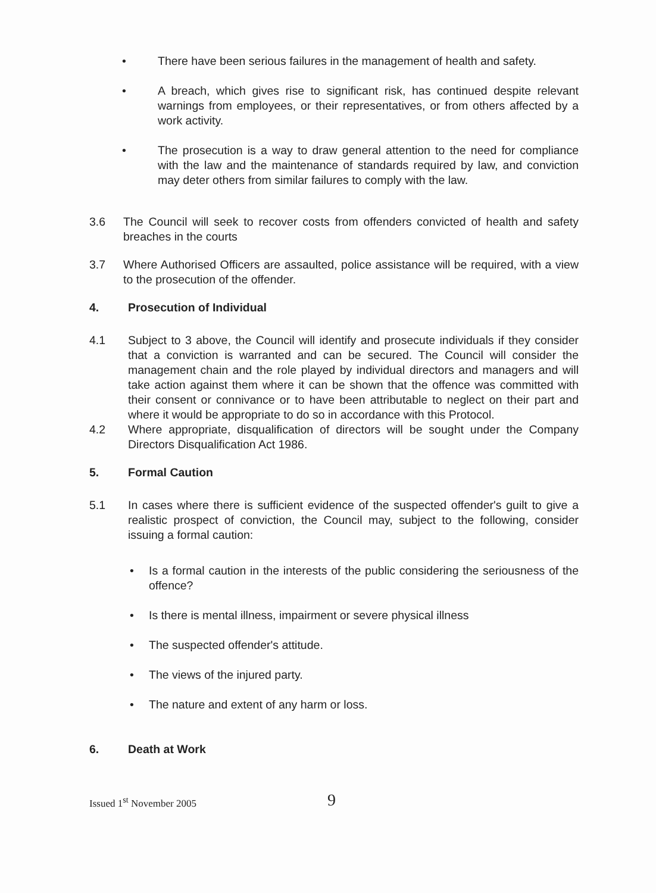• There have been serious failures in the management of health and safety.
• A breach, which gives rise to significant risk, has continued despite relevant warnings from employees, or their representatives, or from others affected by a work activity.
• The prosecution is a way to draw general attention to the need for compliance with the law and the maintenance of standards required by law, and conviction may deter others from similar failures to comply with the law.
3.6 The Council will seek to recover costs from offenders convicted of health and safety breaches in the courts
3.7 Where Authorised Officers are assaulted, police assistance will be required, with a view to the prosecution of the offender.
4. Prosecution of Individual
4.1 Subject to 3 above, the Council will identify and prosecute individuals if they consider that a conviction is warranted and can be secured. The Council will consider the management chain and the role played by individual directors and managers and will take action against them where it can be shown that the offence was committed with their consent or connivance or to have been attributable to neglect on their part and where it would be appropriate to do so in accordance with this Protocol.
4.2 Where appropriate, disqualification of directors will be sought under the Company Directors Disqualification Act 1986.
5. Formal Caution
5.1 In cases where there is sufficient evidence of the suspected offender's guilt to give a realistic prospect of conviction, the Council may, subject to the following, consider issuing a formal caution:
• Is a formal caution in the interests of the public considering the seriousness of the offence?
• Is there is mental illness, impairment or severe physical illness
• The suspected offender's attitude.
• The views of the injured party.
• The nature and extent of any harm or loss.
6. Death at Work
Issued 1<sup>st</sup> November 2005 9